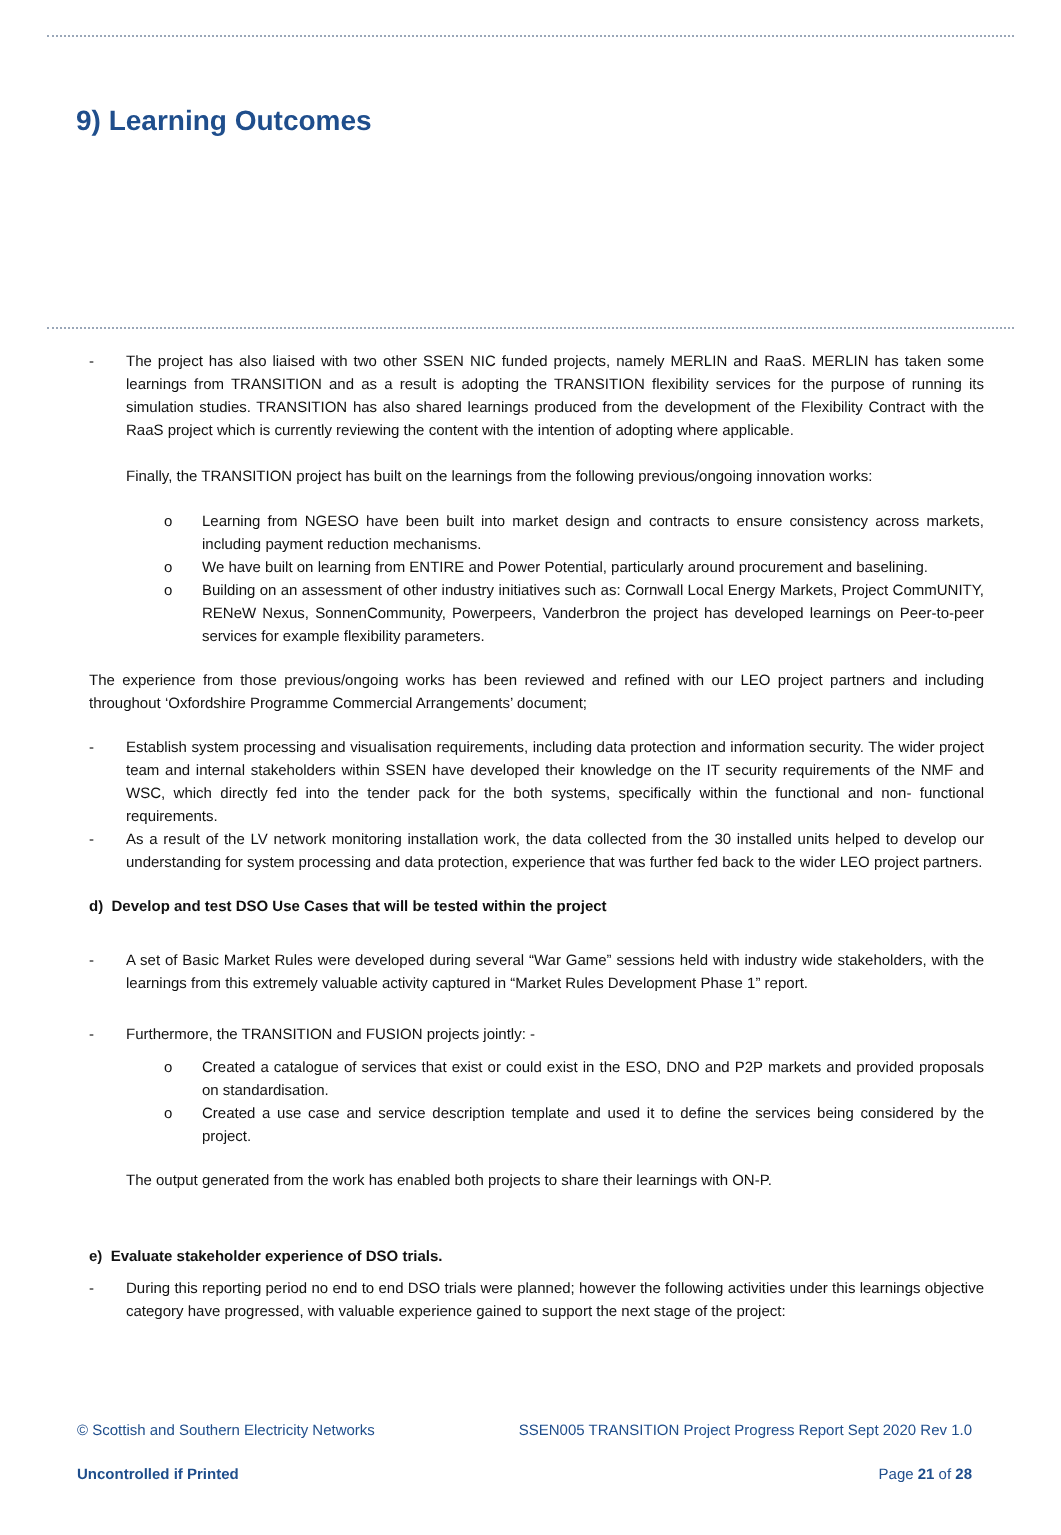9) Learning Outcomes
- The project has also liaised with two other SSEN NIC funded projects, namely MERLIN and RaaS. MERLIN has taken some learnings from TRANSITION and as a result is adopting the TRANSITION flexibility services for the purpose of running its simulation studies. TRANSITION has also shared learnings produced from the development of the Flexibility Contract with the RaaS project which is currently reviewing the content with the intention of adopting where applicable.
Finally, the TRANSITION project has built on the learnings from the following previous/ongoing innovation works:
o Learning from NGESO have been built into market design and contracts to ensure consistency across markets, including payment reduction mechanisms.
o We have built on learning from ENTIRE and Power Potential, particularly around procurement and baselining.
o Building on an assessment of other industry initiatives such as: Cornwall Local Energy Markets, Project CommUNITY, RENeW Nexus, SonnenCommunity, Powerpeers, Vanderbron the project has developed learnings on Peer-to-peer services for example flexibility parameters.
The experience from those previous/ongoing works has been reviewed and refined with our LEO project partners and including throughout ‘Oxfordshire Programme Commercial Arrangements’ document;
- Establish system processing and visualisation requirements, including data protection and information security. The wider project team and internal stakeholders within SSEN have developed their knowledge on the IT security requirements of the NMF and WSC, which directly fed into the tender pack for the both systems, specifically within the functional and non- functional requirements.
- As a result of the LV network monitoring installation work, the data collected from the 30 installed units helped to develop our understanding for system processing and data protection, experience that was further fed back to the wider LEO project partners.
d) Develop and test DSO Use Cases that will be tested within the project
- A set of Basic Market Rules were developed during several “War Game” sessions held with industry wide stakeholders, with the learnings from this extremely valuable activity captured in “Market Rules Development Phase 1” report.
- Furthermore, the TRANSITION and FUSION projects jointly: -
o Created a catalogue of services that exist or could exist in the ESO, DNO and P2P markets and provided proposals on standardisation.
o Created a use case and service description template and used it to define the services being considered by the project.
The output generated from the work has enabled both projects to share their learnings with ON-P.
e) Evaluate stakeholder experience of DSO trials.
- During this reporting period no end to end DSO trials were planned; however the following activities under this learnings objective category have progressed, with valuable experience gained to support the next stage of the project:
© Scottish and Southern Electricity Networks SSEN005 TRANSITION Project Progress Report Sept 2020 Rev 1.0
Uncontrolled if Printed Page 21 of 28